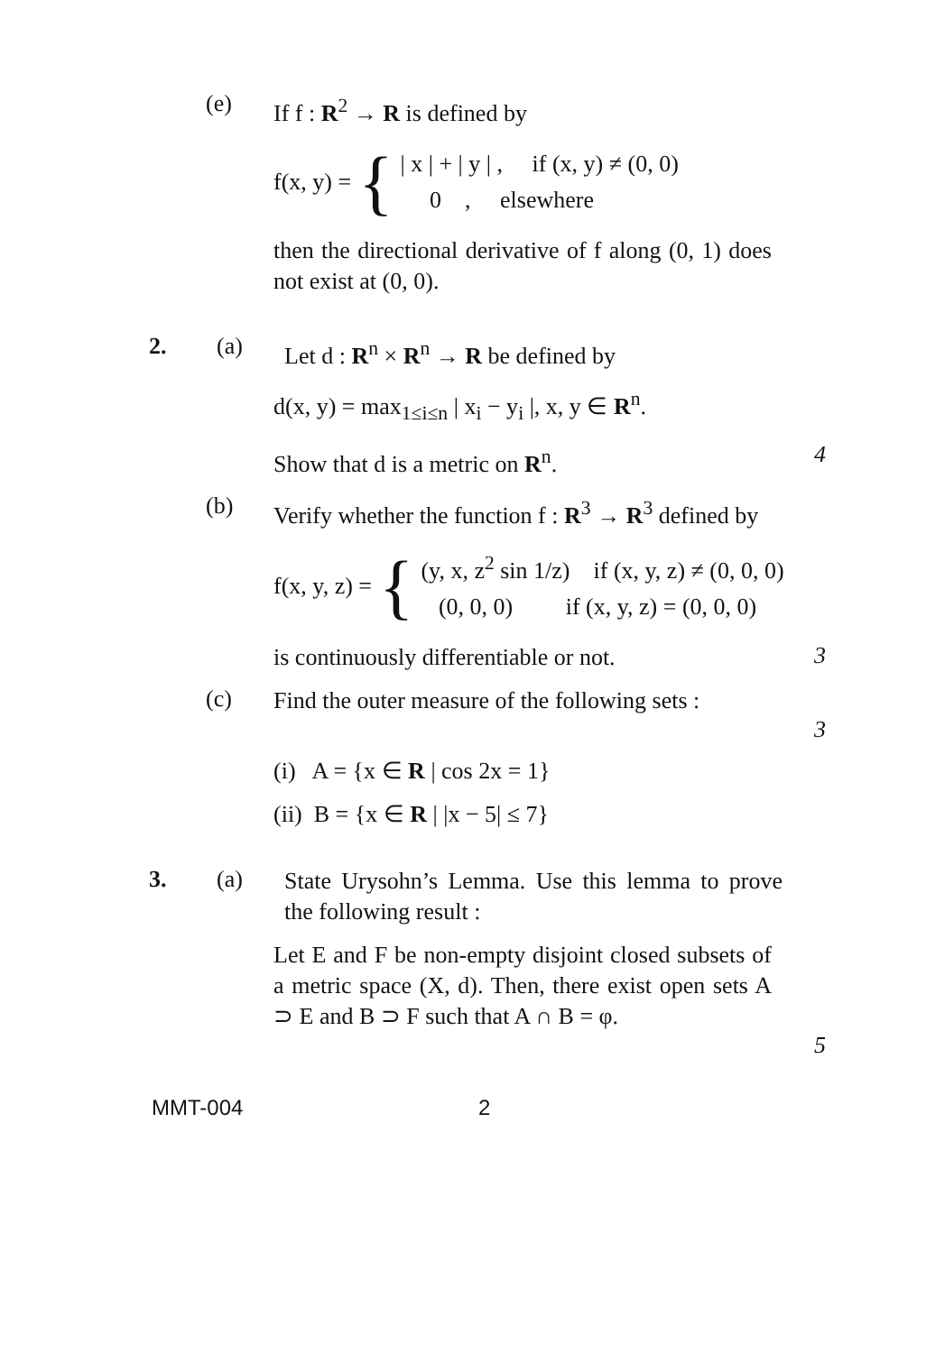(e)
If f : R<sup>2</sup> → R is defined by
f(x, y) = {
| x | + | y | , if (x, y) ≠ (0, 0)
0 , elsewhere
then the directional derivative of f along (0, 1) does not exist at (0, 0).
2. (a)
Let d : R<sup>n</sup> × R<sup>n</sup> → R be defined by
d(x, y) = max<sub>1≤i≤n</sub> | x<sub>i</sub> − y<sub>i</sub> |, x, y ∈ R<sup>n</sup>.
Show that d is a metric on R<sup>n</sup>.
4
(b)
Verify whether the function f : R<sup>3</sup> → R<sup>3</sup> defined by
f(x, y, z) = {
(y, x, z<sup>2</sup> sin 1/z) if (x, y, z) ≠ (0, 0, 0)
(0, 0, 0) if (x, y, z) = (0, 0, 0)
is continuously differentiable or not.
3
(c)
Find the outer measure of the following sets :
3
(i) A = {x ∈ R | cos 2x = 1}
(ii) B = {x ∈ R | |x − 5| ≤ 7}
3. (a)
State Urysohn’s Lemma. Use this lemma to prove the following result :
Let E and F be non-empty disjoint closed subsets of a metric space (X, d). Then, there exist open sets A ⊃ E and B ⊃ F such that A ∩ B = φ.
5
MMT-004 2